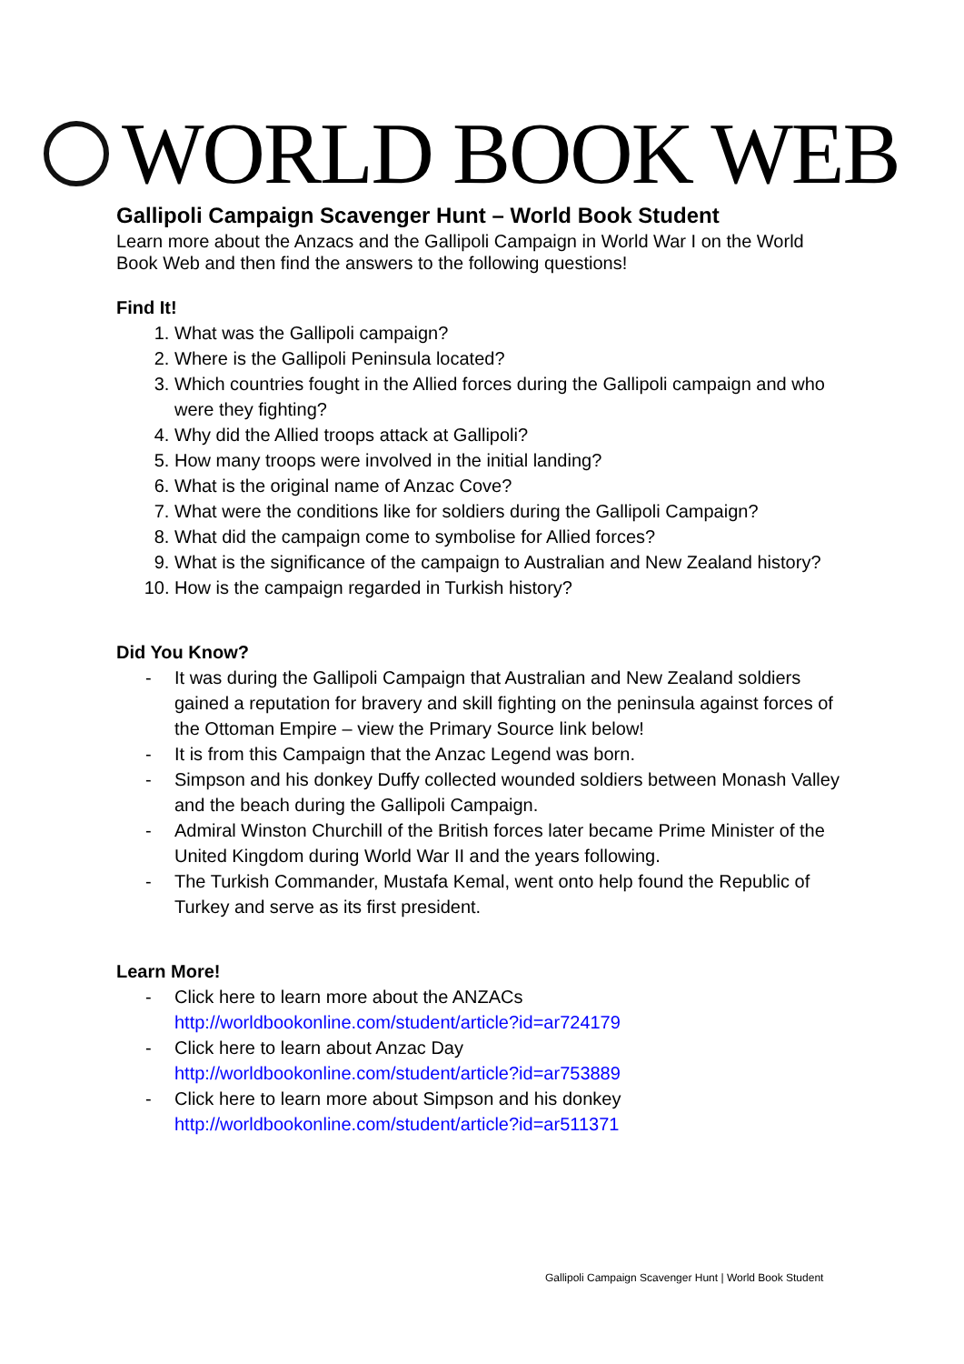WORLD BOOK WEB
Gallipoli Campaign Scavenger Hunt – World Book Student
Learn more about the Anzacs and the Gallipoli Campaign in World War I on the World Book Web and then find the answers to the following questions!
Find It!
1. What was the Gallipoli campaign?
2. Where is the Gallipoli Peninsula located?
3. Which countries fought in the Allied forces during the Gallipoli campaign and who were they fighting?
4. Why did the Allied troops attack at Gallipoli?
5. How many troops were involved in the initial landing?
6. What is the original name of Anzac Cove?
7. What were the conditions like for soldiers during the Gallipoli Campaign?
8. What did the campaign come to symbolise for Allied forces?
9. What is the significance of the campaign to Australian and New Zealand history?
10. How is the campaign regarded in Turkish history?
Did You Know?
- It was during the Gallipoli Campaign that Australian and New Zealand soldiers gained a reputation for bravery and skill fighting on the peninsula against forces of the Ottoman Empire – view the Primary Source link below!
- It is from this Campaign that the Anzac Legend was born.
- Simpson and his donkey Duffy collected wounded soldiers between Monash Valley and the beach during the Gallipoli Campaign.
- Admiral Winston Churchill of the British forces later became Prime Minister of the United Kingdom during World War II and the years following.
- The Turkish Commander, Mustafa Kemal, went onto help found the Republic of Turkey and serve as its first president.
Learn More!
- Click here to learn more about the ANZACs
http://worldbookonline.com/student/article?id=ar724179
- Click here to learn about Anzac Day
http://worldbookonline.com/student/article?id=ar753889
- Click here to learn more about Simpson and his donkey
http://worldbookonline.com/student/article?id=ar511371
Gallipoli Campaign Scavenger Hunt | World Book Student